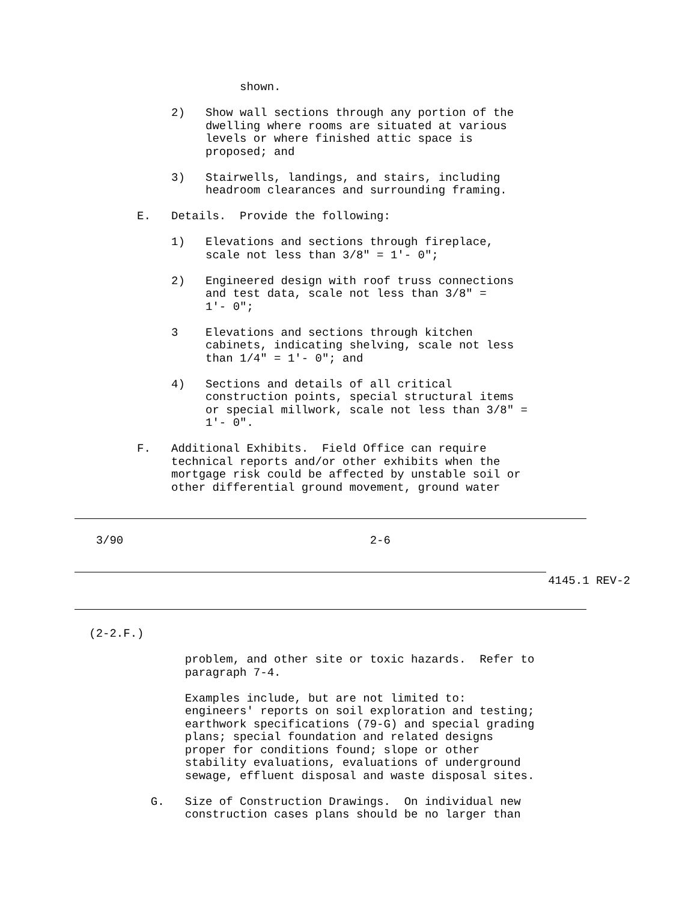shown.

                         2)   Show wall sections through any portion of the
                              dwelling where rooms are situated at various
                              levels or where finished attic space is
                              proposed; and

                         3)   Stairwells, landings, and stairs, including
                              headroom clearances and surrounding framing.

                    E.   Details.  Provide the following:

                         1)   Elevations and sections through fireplace,
                              scale not less than 3/8" = 1'- 0";

                         2)   Engineered design with roof truss connections
                              and test data, scale not less than 3/8" =
                              1'- 0";

                         3    Elevations and sections through kitchen
                              cabinets, indicating shelving, scale not less
                              than 1/4" = 1'- 0"; and

                         4)   Sections and details of all critical
                              construction points, special structural items
                              or special millwork, scale not less than 3/8" =
                              1'- 0".

                    F.   Additional Exhibits.  Field Office can require
                         technical reports and/or other exhibits when the
                         mortgage risk could be affected by unstable soil or
                         other differential ground movement, ground water
              3/90                                    2-6
                                                                                4145.1 REV-2
             (2-2.F.)

                           problem, and other site or toxic hazards.  Refer to
                           paragraph 7-4.

                           Examples include, but are not limited to:
                           engineers' reports on soil exploration and testing;
                           earthwork specifications (79-G) and special grading
                           plans; special foundation and related designs
                           proper for conditions found; slope or other
                           stability evaluations, evaluations of underground
                           sewage, effluent disposal and waste disposal sites.

                      G.   Size of Construction Drawings.  On individual new
                           construction cases plans should be no larger than